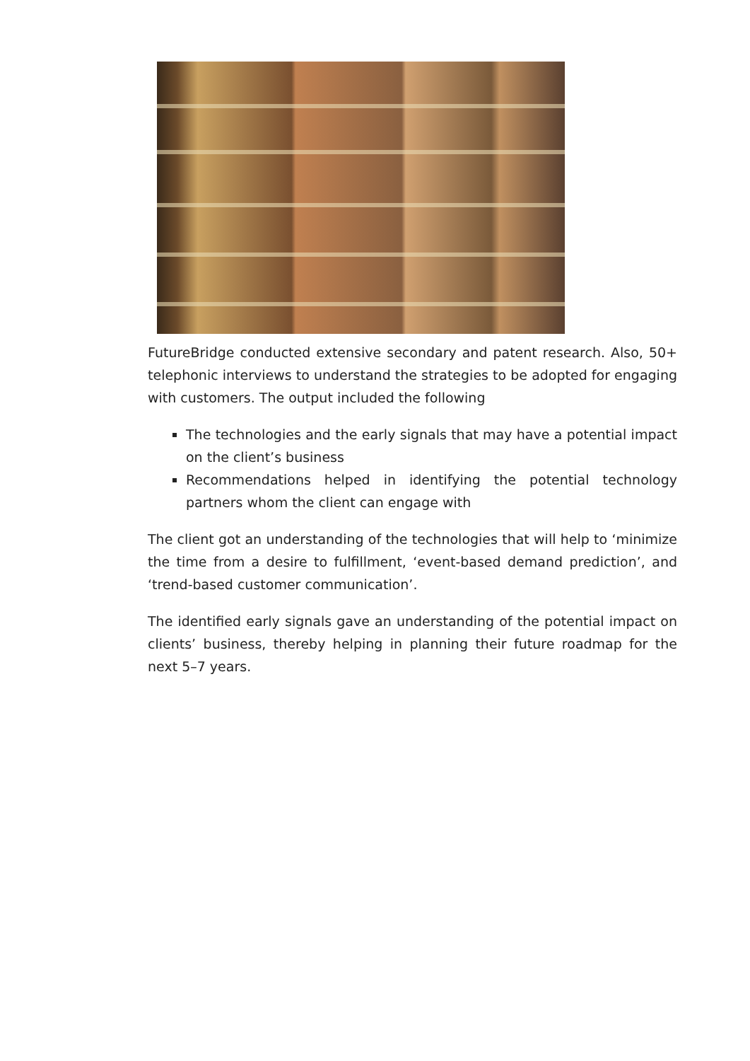FutureBridge conducted extensive secondary and patent research. Also, 50+ telephonic interviews to understand the strategies to be adopted for engaging with customers. The output included the following
The technologies and the early signals that may have a potential impact on the client’s business
Recommendations helped in identifying the potential technology partners whom the client can engage with
The client got an understanding of the technologies that will help to ‘minimize the time from a desire to fulfillment, ‘event-based demand prediction’, and ‘trend-based customer communication’.
The identified early signals gave an understanding of the potential impact on clients’ business, thereby helping in planning their future roadmap for the next 5–7 years.